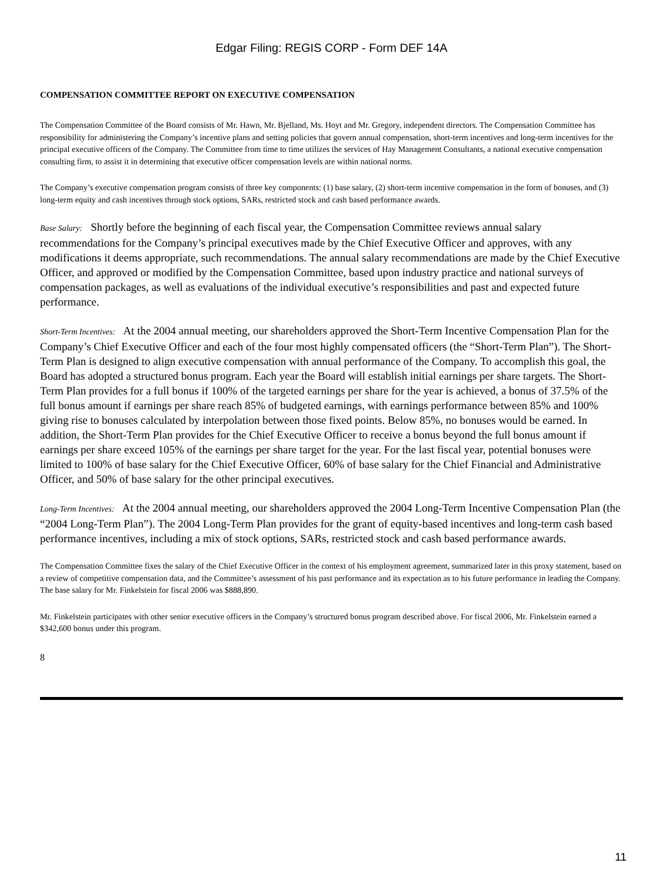Edgar Filing: REGIS CORP - Form DEF 14A
COMPENSATION COMMITTEE REPORT ON EXECUTIVE COMPENSATION
The Compensation Committee of the Board consists of Mr. Hawn, Mr. Bjelland, Ms. Hoyt and Mr. Gregory, independent directors. The Compensation Committee has responsibility for administering the Company’s incentive plans and setting policies that govern annual compensation, short-term incentives and long-term incentives for the principal executive officers of the Company. The Committee from time to time utilizes the services of Hay Management Consultants, a national executive compensation consulting firm, to assist it in determining that executive officer compensation levels are within national norms.
The Company’s executive compensation program consists of three key components: (1) base salary, (2) short-term incentive compensation in the form of bonuses, and (3) long-term equity and cash incentives through stock options, SARs, restricted stock and cash based performance awards.
Base Salary: Shortly before the beginning of each fiscal year, the Compensation Committee reviews annual salary recommendations for the Company’s principal executives made by the Chief Executive Officer and approves, with any modifications it deems appropriate, such recommendations. The annual salary recommendations are made by the Chief Executive Officer, and approved or modified by the Compensation Committee, based upon industry practice and national surveys of compensation packages, as well as evaluations of the individual executive’s responsibilities and past and expected future performance.
Short-Term Incentives: At the 2004 annual meeting, our shareholders approved the Short-Term Incentive Compensation Plan for the Company’s Chief Executive Officer and each of the four most highly compensated officers (the “Short-Term Plan”). The Short-Term Plan is designed to align executive compensation with annual performance of the Company. To accomplish this goal, the Board has adopted a structured bonus program. Each year the Board will establish initial earnings per share targets. The Short-Term Plan provides for a full bonus if 100% of the targeted earnings per share for the year is achieved, a bonus of 37.5% of the full bonus amount if earnings per share reach 85% of budgeted earnings, with earnings performance between 85% and 100% giving rise to bonuses calculated by interpolation between those fixed points. Below 85%, no bonuses would be earned. In addition, the Short-Term Plan provides for the Chief Executive Officer to receive a bonus beyond the full bonus amount if earnings per share exceed 105% of the earnings per share target for the year. For the last fiscal year, potential bonuses were limited to 100% of base salary for the Chief Executive Officer, 60% of base salary for the Chief Financial and Administrative Officer, and 50% of base salary for the other principal executives.
Long-Term Incentives: At the 2004 annual meeting, our shareholders approved the 2004 Long-Term Incentive Compensation Plan (the “2004 Long-Term Plan”). The 2004 Long-Term Plan provides for the grant of equity-based incentives and long-term cash based performance incentives, including a mix of stock options, SARs, restricted stock and cash based performance awards.
The Compensation Committee fixes the salary of the Chief Executive Officer in the context of his employment agreement, summarized later in this proxy statement, based on a review of competitive compensation data, and the Committee’s assessment of his past performance and its expectation as to his future performance in leading the Company. The base salary for Mr. Finkelstein for fiscal 2006 was $888,890.
Mr. Finkelstein participates with other senior executive officers in the Company’s structured bonus program described above. For fiscal 2006, Mr. Finkelstein earned a $342,600 bonus under this program.
8
11